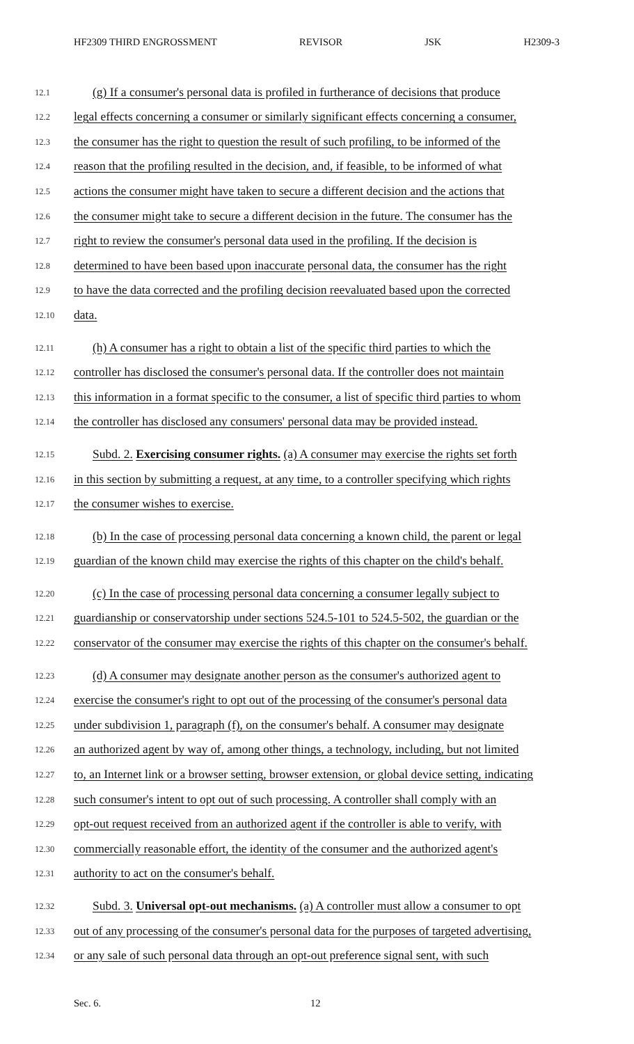HF2309 THIRD ENGROSSMENT REVISOR JSK H2309-3
12.1 (g) If a consumer's personal data is profiled in furtherance of decisions that produce
12.2 legal effects concerning a consumer or similarly significant effects concerning a consumer,
12.3 the consumer has the right to question the result of such profiling, to be informed of the
12.4 reason that the profiling resulted in the decision, and, if feasible, to be informed of what
12.5 actions the consumer might have taken to secure a different decision and the actions that
12.6 the consumer might take to secure a different decision in the future. The consumer has the
12.7 right to review the consumer's personal data used in the profiling. If the decision is
12.8 determined to have been based upon inaccurate personal data, the consumer has the right
12.9 to have the data corrected and the profiling decision reevaluated based upon the corrected
12.10 data.
12.11 (h) A consumer has a right to obtain a list of the specific third parties to which the
12.12 controller has disclosed the consumer's personal data. If the controller does not maintain
12.13 this information in a format specific to the consumer, a list of specific third parties to whom
12.14 the controller has disclosed any consumers' personal data may be provided instead.
12.15 Subd. 2. Exercising consumer rights. (a) A consumer may exercise the rights set forth
12.16 in this section by submitting a request, at any time, to a controller specifying which rights
12.17 the consumer wishes to exercise.
12.18 (b) In the case of processing personal data concerning a known child, the parent or legal
12.19 guardian of the known child may exercise the rights of this chapter on the child's behalf.
12.20 (c) In the case of processing personal data concerning a consumer legally subject to
12.21 guardianship or conservatorship under sections 524.5-101 to 524.5-502, the guardian or the
12.22 conservator of the consumer may exercise the rights of this chapter on the consumer's behalf.
12.23 (d) A consumer may designate another person as the consumer's authorized agent to
12.24 exercise the consumer's right to opt out of the processing of the consumer's personal data
12.25 under subdivision 1, paragraph (f), on the consumer's behalf. A consumer may designate
12.26 an authorized agent by way of, among other things, a technology, including, but not limited
12.27 to, an Internet link or a browser setting, browser extension, or global device setting, indicating
12.28 such consumer's intent to opt out of such processing. A controller shall comply with an
12.29 opt-out request received from an authorized agent if the controller is able to verify, with
12.30 commercially reasonable effort, the identity of the consumer and the authorized agent's
12.31 authority to act on the consumer's behalf.
12.32 Subd. 3. Universal opt-out mechanisms. (a) A controller must allow a consumer to opt
12.33 out of any processing of the consumer's personal data for the purposes of targeted advertising,
12.34 or any sale of such personal data through an opt-out preference signal sent, with such
Sec. 6. 12